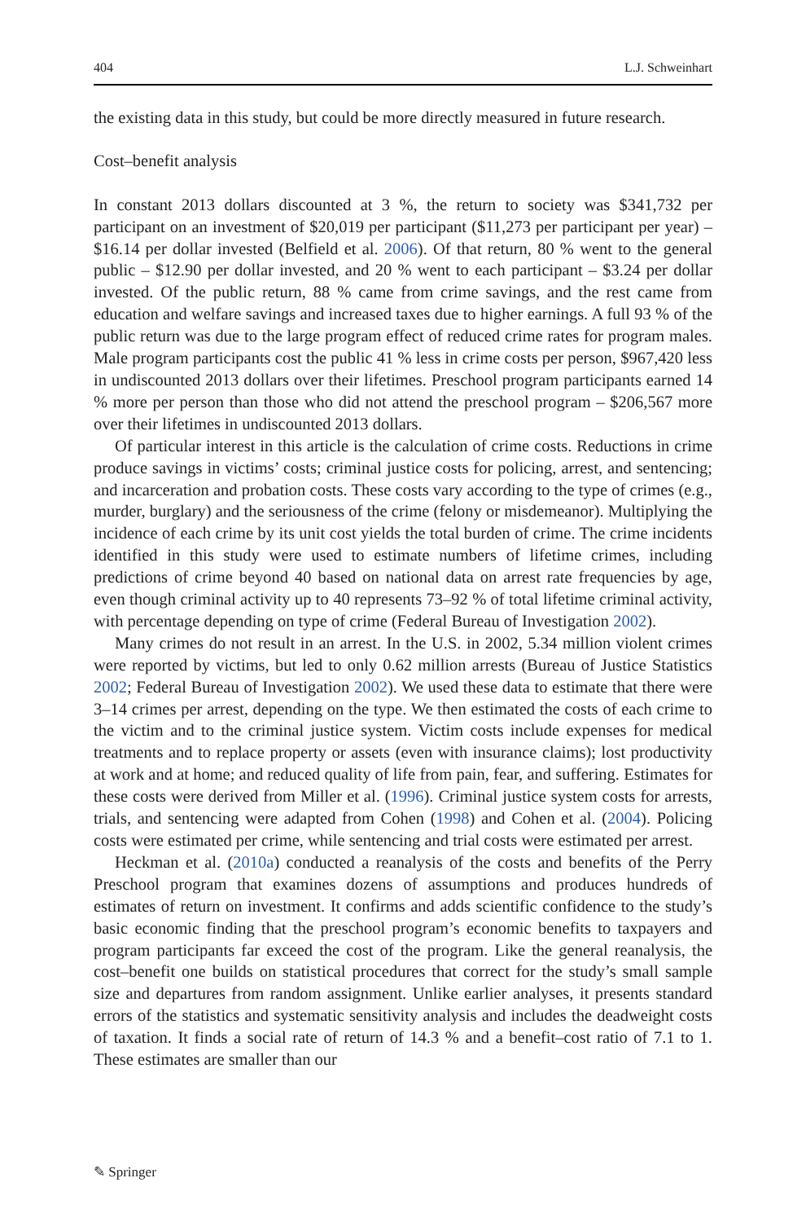404 L.J. Schweinhart
the existing data in this study, but could be more directly measured in future research.
Cost–benefit analysis
In constant 2013 dollars discounted at 3 %, the return to society was $341,732 per participant on an investment of $20,019 per participant ($11,273 per participant per year) – $16.14 per dollar invested (Belfield et al. 2006). Of that return, 80 % went to the general public – $12.90 per dollar invested, and 20 % went to each participant – $3.24 per dollar invested. Of the public return, 88 % came from crime savings, and the rest came from education and welfare savings and increased taxes due to higher earnings. A full 93 % of the public return was due to the large program effect of reduced crime rates for program males. Male program participants cost the public 41 % less in crime costs per person, $967,420 less in undiscounted 2013 dollars over their lifetimes. Preschool program participants earned 14 % more per person than those who did not attend the preschool program – $206,567 more over their lifetimes in undiscounted 2013 dollars.
Of particular interest in this article is the calculation of crime costs. Reductions in crime produce savings in victims’ costs; criminal justice costs for policing, arrest, and sentencing; and incarceration and probation costs. These costs vary according to the type of crimes (e.g., murder, burglary) and the seriousness of the crime (felony or misdemeanor). Multiplying the incidence of each crime by its unit cost yields the total burden of crime. The crime incidents identified in this study were used to estimate numbers of lifetime crimes, including predictions of crime beyond 40 based on national data on arrest rate frequencies by age, even though criminal activity up to 40 represents 73–92 % of total lifetime criminal activity, with percentage depending on type of crime (Federal Bureau of Investigation 2002).
Many crimes do not result in an arrest. In the U.S. in 2002, 5.34 million violent crimes were reported by victims, but led to only 0.62 million arrests (Bureau of Justice Statistics 2002; Federal Bureau of Investigation 2002). We used these data to estimate that there were 3–14 crimes per arrest, depending on the type. We then estimated the costs of each crime to the victim and to the criminal justice system. Victim costs include expenses for medical treatments and to replace property or assets (even with insurance claims); lost productivity at work and at home; and reduced quality of life from pain, fear, and suffering. Estimates for these costs were derived from Miller et al. (1996). Criminal justice system costs for arrests, trials, and sentencing were adapted from Cohen (1998) and Cohen et al. (2004). Policing costs were estimated per crime, while sentencing and trial costs were estimated per arrest.
Heckman et al. (2010a) conducted a reanalysis of the costs and benefits of the Perry Preschool program that examines dozens of assumptions and produces hundreds of estimates of return on investment. It confirms and adds scientific confidence to the study’s basic economic finding that the preschool program’s economic benefits to taxpayers and program participants far exceed the cost of the program. Like the general reanalysis, the cost–benefit one builds on statistical procedures that correct for the study’s small sample size and departures from random assignment. Unlike earlier analyses, it presents standard errors of the statistics and systematic sensitivity analysis and includes the deadweight costs of taxation. It finds a social rate of return of 14.3 % and a benefit–cost ratio of 7.1 to 1. These estimates are smaller than our
✎ Springer